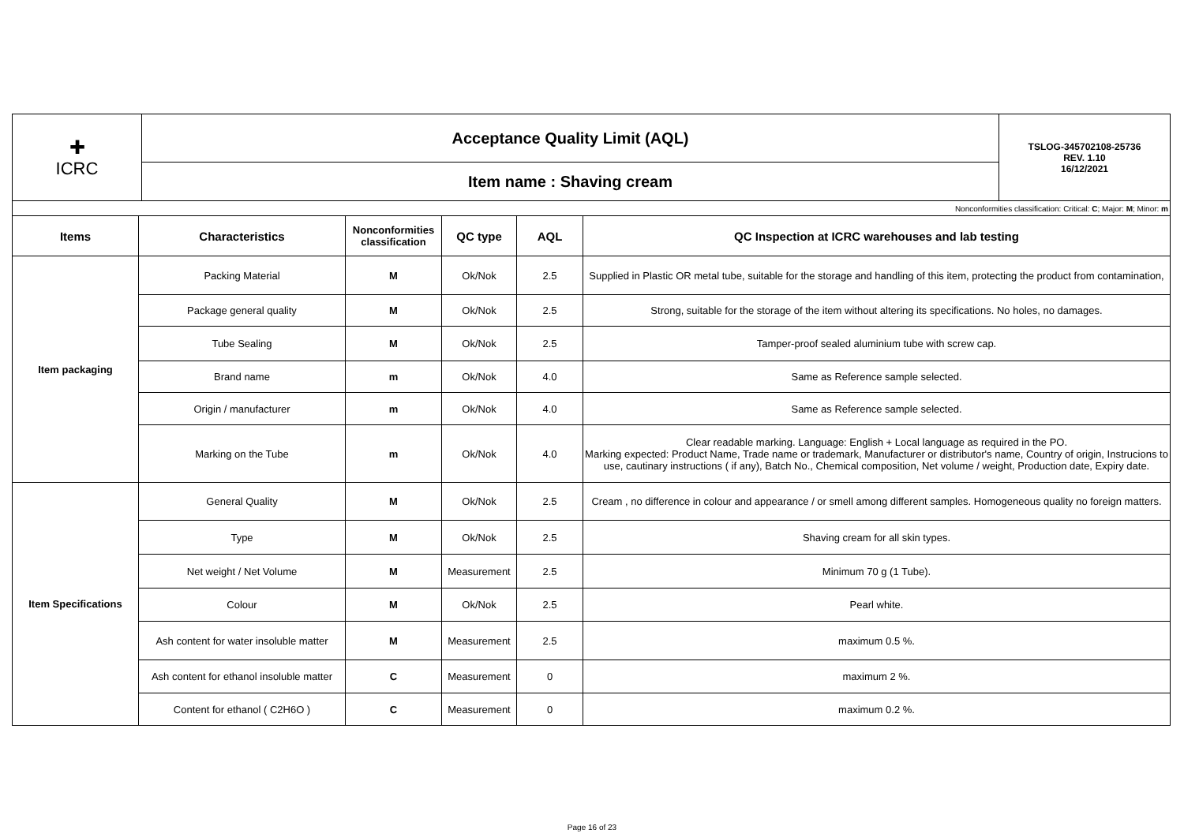| ✚ ICRC | Acceptance Quality Limit (AQL) | TSLOG-345702108-25736 REV. 1.10 16/12/2021 |
| | Item name : Shaving cream | |
| Nonconformities classification: Critical: C ; Major: M ; Minor: m | | | | | |
| Items | Characteristics | Nonconformities classification | QC type | AQL | QC Inspection at ICRC warehouses and lab testing |
| Item packaging | Packing Material | M | Ok/Nok | 2.5 | Supplied in Plastic OR metal tube, suitable for the storage and handling of this item, protecting the product from contamination, |
| | Package general quality | M | Ok/Nok | 2.5 | Strong, suitable for the storage of the item without altering its specifications. No holes, no damages. |
| | Tube Sealing | M | Ok/Nok | 2.5 | Tamper-proof sealed aluminium tube with screw cap. |
| | Brand name | m | Ok/Nok | 4.0 | Same as Reference sample selected. |
| | Origin / manufacturer | m | Ok/Nok | 4.0 | Same as Reference sample selected. |
| | Marking on the Tube | m | Ok/Nok | 4.0 | Clear readable marking. Language: English + Local language as required in the PO. Marking expected: Product Name, Trade name or trademark, Manufacturer or distributor's name, Country of origin, Instrucions to use, cautinary instructions ( if any), Batch No., Chemical composition, Net volume / weight, Production date, Expiry date. |
| Item Specifications | General Quality | M | Ok/Nok | 2.5 | Cream , no difference in colour and appearance / or smell among different samples. Homogeneous quality no foreign matters. |
| | Type | M | Ok/Nok | 2.5 | Shaving cream for all skin types. |
| | Net weight / Net Volume | M | Measurement | 2.5 | Minimum 70 g (1 Tube). |
| | Colour | M | Ok/Nok | 2.5 | Pearl white. |
| | Ash content for water insoluble matter | M | Measurement | 2.5 | maximum 0.5 %. |
| | Ash content for ethanol insoluble matter | C | Measurement | 0 | maximum 2 %. |
| | Content for ethanol ( C2H6O ) | C | Measurement | 0 | maximum 0.2 %. |
Page 16 of 23